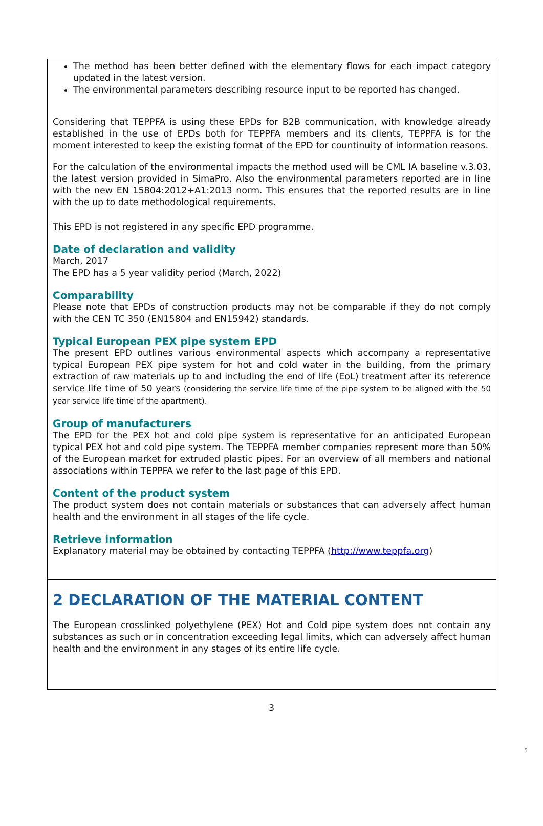The method has been better defined with the elementary flows for each impact category updated in the latest version.
The environmental parameters describing resource input to be reported has changed.
Considering that TEPPFA is using these EPDs for B2B communication, with knowledge already established in the use of EPDs both for TEPPFA members and its clients, TEPPFA is for the moment interested to keep the existing format of the EPD for countinuity of information reasons.
For the calculation of the environmental impacts the method used will be CML IA baseline v.3.03, the latest version provided in SimaPro. Also the environmental parameters reported are in line with the new EN 15804:2012+A1:2013 norm. This ensures that the reported results are in line with the up to date methodological requirements.
This EPD is not registered in any specific EPD programme.
Date of declaration and validity
March, 2017
The EPD has a 5 year validity period (March, 2022)
Comparability
Please note that EPDs of construction products may not be comparable if they do not comply with the CEN TC 350 (EN15804 and EN15942) standards.
Typical European PEX pipe system EPD
The present EPD outlines various environmental aspects which accompany a representative typical European PEX pipe system for hot and cold water in the building, from the primary extraction of raw materials up to and including the end of life (EoL) treatment after its reference service life time of 50 years (considering the service life time of the pipe system to be aligned with the 50 year service life time of the apartment).
Group of manufacturers
The EPD for the PEX hot and cold pipe system is representative for an anticipated European typical PEX hot and cold pipe system. The TEPPFA member companies represent more than 50% of the European market for extruded plastic pipes. For an overview of all members and national associations within TEPPFA we refer to the last page of this EPD.
Content of the product system
The product system does not contain materials or substances that can adversely affect human health and the environment in all stages of the life cycle.
Retrieve information
Explanatory material may be obtained by contacting TEPPFA (http://www.teppfa.org)
2 DECLARATION OF THE MATERIAL CONTENT
The European crosslinked polyethylene (PEX) Hot and Cold pipe system does not contain any substances as such or in concentration exceeding legal limits, which can adversely affect human health and the environment in any stages of its entire life cycle.
3
5